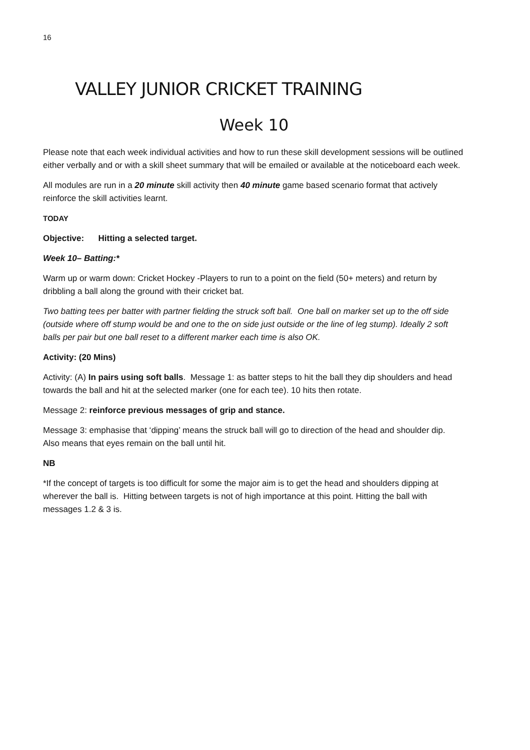16
VALLEY JUNIOR CRICKET TRAINING
Week 10
Please note that each week individual activities and how to run these skill development sessions will be outlined either verbally and or with a skill sheet summary that will be emailed or available at the noticeboard each week.
All modules are run in a 20 minute skill activity then 40 minute game based scenario format that actively reinforce the skill activities learnt.
TODAY
Objective: Hitting a selected target.
Week 10– Batting:*
Warm up or warm down: Cricket Hockey -Players to run to a point on the field (50+ meters) and return by dribbling a ball along the ground with their cricket bat.
Two batting tees per batter with partner fielding the struck soft ball. One ball on marker set up to the off side (outside where off stump would be and one to the on side just outside or the line of leg stump). Ideally 2 soft balls per pair but one ball reset to a different marker each time is also OK.
Activity: (20 Mins)
Activity: (A) In pairs using soft balls. Message 1: as batter steps to hit the ball they dip shoulders and head towards the ball and hit at the selected marker (one for each tee). 10 hits then rotate.
Message 2: reinforce previous messages of grip and stance.
Message 3: emphasise that ‘dipping’ means the struck ball will go to direction of the head and shoulder dip. Also means that eyes remain on the ball until hit.
NB
*If the concept of targets is too difficult for some the major aim is to get the head and shoulders dipping at wherever the ball is. Hitting between targets is not of high importance at this point. Hitting the ball with messages 1.2 & 3 is.